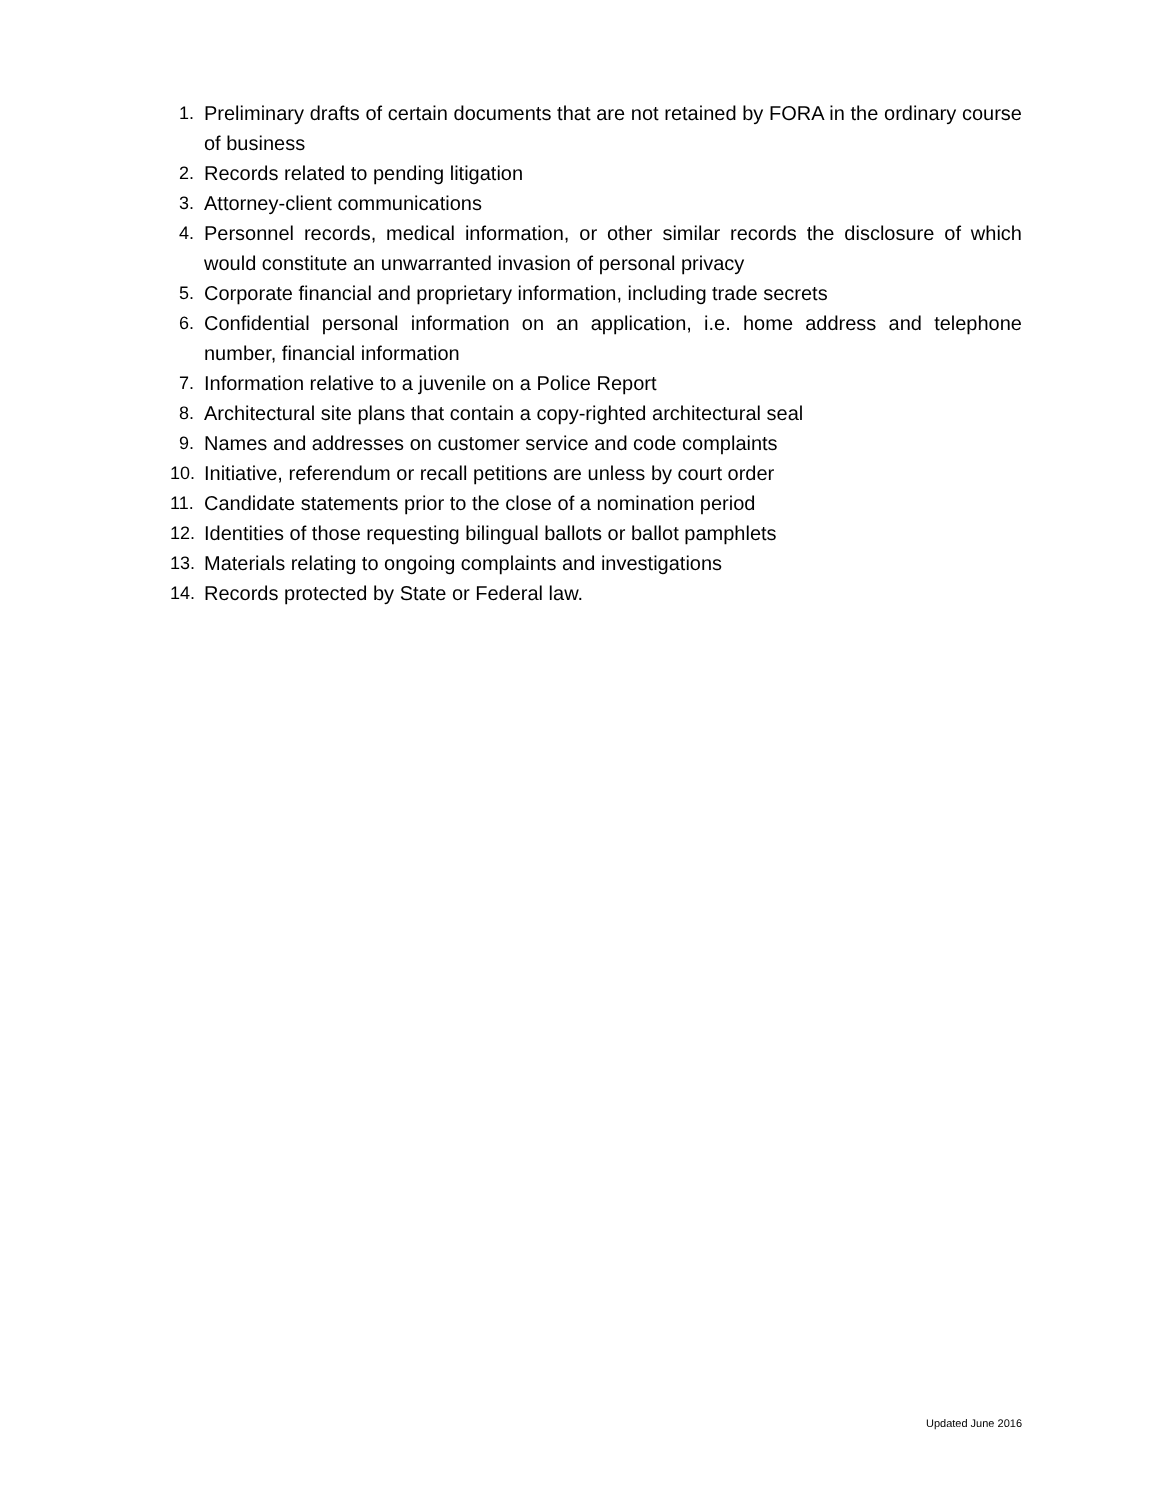1. Preliminary drafts of certain documents that are not retained by FORA in the ordinary course of business
2. Records related to pending litigation
3. Attorney-client communications
4. Personnel records, medical information, or other similar records the disclosure of which would constitute an unwarranted invasion of personal privacy
5. Corporate financial and proprietary information, including trade secrets
6. Confidential personal information on an application, i.e. home address and telephone number, financial information
7. Information relative to a juvenile on a Police Report
8. Architectural site plans that contain a copy-righted architectural seal
9. Names and addresses on customer service and code complaints
10. Initiative, referendum or recall petitions are unless by court order
11. Candidate statements prior to the close of a nomination period
12. Identities of those requesting bilingual ballots or ballot pamphlets
13. Materials relating to ongoing complaints and investigations
14. Records protected by State or Federal law.
Updated June 2016